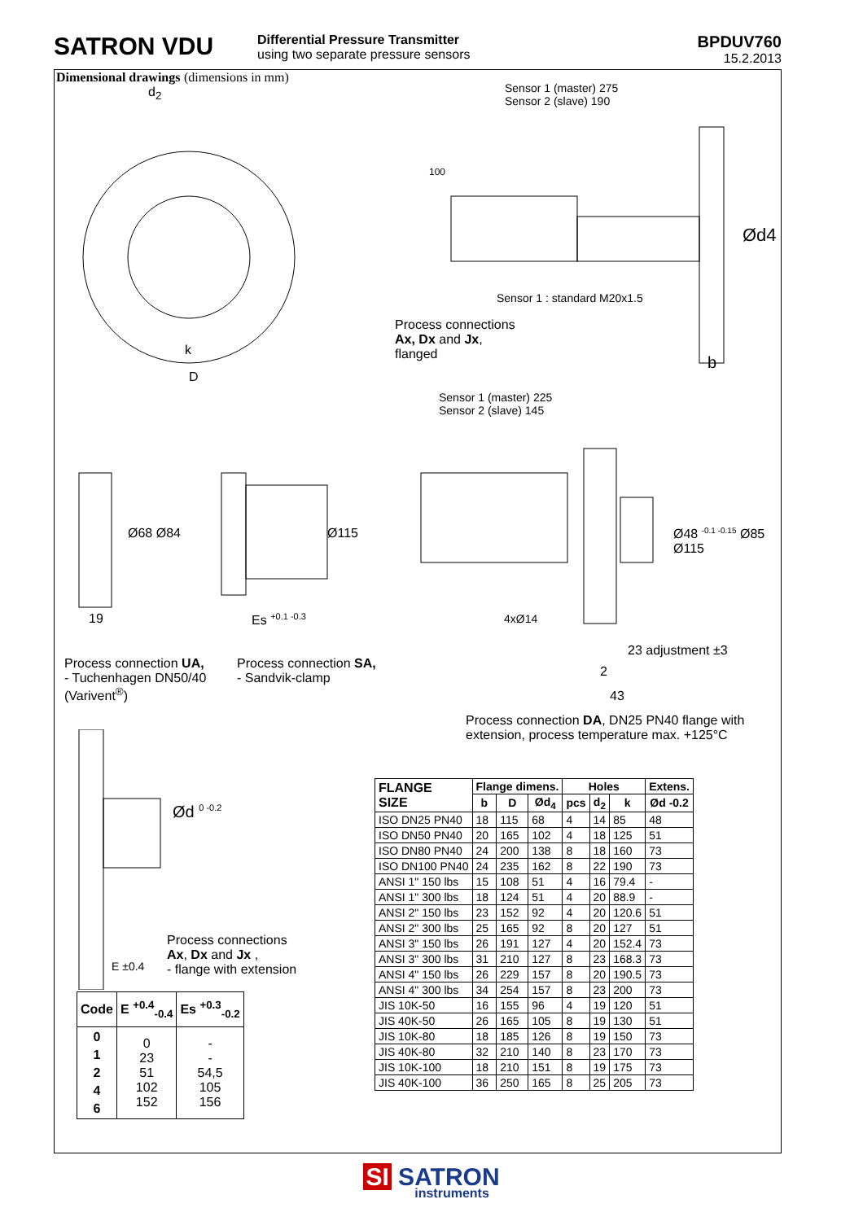SATRON VDU
Differential Pressure Transmitter
using two separate pressure sensors
BPDUV760
15.2.2013
Dimensional drawings (dimensions in mm)
d<sub>2</sub>
k
D
Sensor 1 (master) 275
Sensor 2 (slave) 190
100
Ød4
Sensor 1 : standard M20x1.5
Process connections
Ax, Dx and Jx,
flanged
b
Sensor 1 (master) 225
Sensor 2 (slave) 145
Ø48 <sup>-0.1 -0.15</sup> Ø85 Ø115
4xØ14
23 adjustment ±3
2
43
Ø68 Ø84 Ø115
19 Es <sup>+0.1 -0.3</sup>
Process connection UA,
- Tuchenhagen DN50/40
(Varivent<sup>®</sup>)
Process connection SA,
- Sandvik-clamp
Process connection DA, DN25 PN40 flange with
extension, process temperature max. +125°C
Ød <sup>0 -0.2</sup>
E ±0.4
Process connections
Ax, Dx and Jx ,
- flange with extension
| Code | E <sup>+0.4</sup><sub>-0.4</sub> | Es <sup>+0.3</sup><sub>-0.2</sub> |
| --- | --- | --- |
| 0 1 2 4 6 | 0 23 51 102 152 | - - 54,5 105 156 |
| FLANGE SIZE | Flange dimens. | | | Holes | | | Extens. |
| --- | --- | --- | --- | --- | --- | --- | --- |
| | b | D | Ød<sub>4</sub> | pcs | d<sub>2</sub> | k | Ød -0.2 |
| ISO DN25 PN40 | 18 | 115 | 68 | 4 | 14 | 85 | 48 |
| ISO DN50 PN40 | 20 | 165 | 102 | 4 | 18 | 125 | 51 |
| ISO DN80 PN40 | 24 | 200 | 138 | 8 | 18 | 160 | 73 |
| ISO DN100 PN40 | 24 | 235 | 162 | 8 | 22 | 190 | 73 |
| ANSI 1" 150 lbs | 15 | 108 | 51 | 4 | 16 | 79.4 | - |
| ANSI 1" 300 lbs | 18 | 124 | 51 | 4 | 20 | 88.9 | - |
| ANSI 2" 150 lbs | 23 | 152 | 92 | 4 | 20 | 120.6 | 51 |
| ANSI 2" 300 lbs | 25 | 165 | 92 | 8 | 20 | 127 | 51 |
| ANSI 3" 150 lbs | 26 | 191 | 127 | 4 | 20 | 152.4 | 73 |
| ANSI 3" 300 lbs | 31 | 210 | 127 | 8 | 23 | 168.3 | 73 |
| ANSI 4" 150 lbs | 26 | 229 | 157 | 8 | 20 | 190.5 | 73 |
| ANSI 4" 300 lbs | 34 | 254 | 157 | 8 | 23 | 200 | 73 |
| JIS 10K-50 | 16 | 155 | 96 | 4 | 19 | 120 | 51 |
| JIS 40K-50 | 26 | 165 | 105 | 8 | 19 | 130 | 51 |
| JIS 10K-80 | 18 | 185 | 126 | 8 | 19 | 150 | 73 |
| JIS 40K-80 | 32 | 210 | 140 | 8 | 23 | 170 | 73 |
| JIS 10K-100 | 18 | 210 | 151 | 8 | 19 | 175 | 73 |
| JIS 40K-100 | 36 | 250 | 165 | 8 | 25 | 205 | 73 |
SI SATRON
instruments